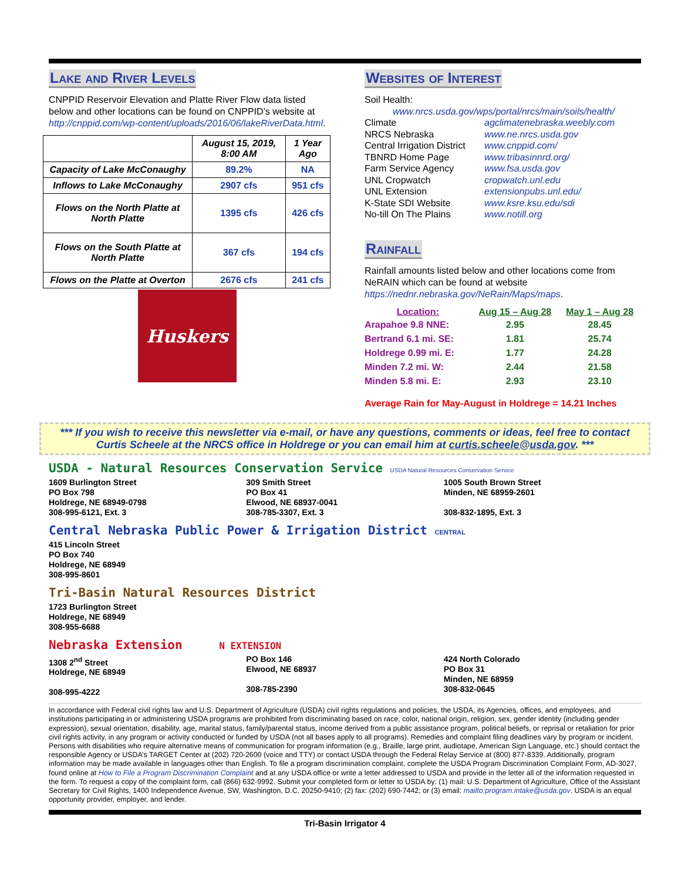Lake and River Levels
CNPPID Reservoir Elevation and Platte River Flow data listed below and other locations can be found on CNPPID’s website at http://cnppid.com/wp-content/uploads/2016/06/lakeRiverData.html.
| | August 15, 2019, 8:00 AM | 1 Year Ago |
| --- | --- | --- |
| Capacity of Lake McConaughy | 89.2% | NA |
| Inflows to Lake McConaughy | 2907 cfs | 951 cfs |
| Flows on the North Platte at North Platte | 1395 cfs | 426 cfs |
| Flows on the South Platte at North Platte | 367 cfs | 194 cfs |
| Flows on the Platte at Overton | 2676 cfs | 241 cfs |
Huskers
Websites of Interest
Soil Health:
www.nrcs.usda.gov/wps/portal/nrcs/main/soils/health/
Climate agclimatenebraska.weebly.com
NRCS Nebraska www.ne.nrcs.usda.gov
Central Irrigation District www.cnppid.com/
TBNRD Home Page www.tribasinnrd.org/
Farm Service Agency www.fsa.usda.gov
UNL Cropwatch cropwatch.unl.edu
UNL Extension extensionpubs.unl.edu/
K-State SDI Website www.ksre.ksu.edu/sdi
No-till On The Plains www.notill.org
Rainfall
Rainfall amounts listed below and other locations come from NeRAIN which can be found at website https://nednr.nebraska.gov/NeRain/Maps/maps.
| Location: | Aug 15 – Aug 28 | May 1 – Aug 28 |
| --- | --- | --- |
| Arapahoe 9.8 NNE: | 2.95 | 28.45 |
| Bertrand 6.1 mi. SE: | 1.81 | 25.74 |
| Holdrege 0.99 mi. E: | 1.77 | 24.28 |
| Minden 7.2 mi. W: | 2.44 | 21.58 |
| Minden 5.8 mi. E: | 2.93 | 23.10 |
Average Rain for May-August in Holdrege = 14.21 Inches
*** If you wish to receive this newsletter via e-mail, or have any questions, comments or ideas, feel free to contact Curtis Scheele at the NRCS office in Holdrege or you can email him at curtis.scheele@usda.gov. ***
USDA - Natural Resources Conservation Service USDA Natural Resources Conservation Service
1609 Burlington Street
PO Box 798
Holdrege, NE 68949-0798
308-995-6121, Ext. 3
309 Smith Street
PO Box 41
Elwood, NE 68937-0041
308-785-3307, Ext. 3
1005 South Brown Street
Minden, NE 68959-2601
308-832-1895, Ext. 3
Central Nebraska Public Power & Irrigation District CENTRAL
415 Lincoln Street
PO Box 740
Holdrege, NE 68949
308-995-8601
Tri-Basin Natural Resources District
1723 Burlington Street
Holdrege, NE 68949
308-955-6688
Nebraska Extension N EXTENSION
1308 2<sup>nd</sup> Street
Holdrege, NE 68949
308-995-4222
PO Box 146
Elwood, NE 68937
308-785-2390
424 North Colorado
PO Box 31
Minden, NE 68959
308-832-0645
In accordance with Federal civil rights law and U.S. Department of Agriculture (USDA) civil rights regulations and policies, the USDA, its Agencies, offices, and employees, and institutions participating in or administering USDA programs are prohibited from discriminating based on race, color, national origin, religion, sex, gender identity (including gender expression), sexual orientation, disability, age, marital status, family/parental status, income derived from a public assistance program, political beliefs, or reprisal or retaliation for prior civil rights activity, in any program or activity conducted or funded by USDA (not all bases apply to all programs). Remedies and complaint filing deadlines vary by program or incident. Persons with disabilities who require alternative means of communication for program information (e.g., Braille, large print, audiotape, American Sign Language, etc.) should contact the responsible Agency or USDA’s TARGET Center at (202) 720-2600 (voice and TTY) or contact USDA through the Federal Relay Service at (800) 877-8339. Additionally, program information may be made available in languages other than English. To file a program discrimination complaint, complete the USDA Program Discrimination Complaint Form, AD-3027, found online at How to File a Program Discrimination Complaint and at any USDA office or write a letter addressed to USDA and provide in the letter all of the information requested in the form. To request a copy of the complaint form, call (866) 632-9992. Submit your completed form or letter to USDA by: (1) mail: U.S. Department of Agriculture, Office of the Assistant Secretary for Civil Rights, 1400 Independence Avenue, SW, Washington, D.C. 20250-9410; (2) fax: (202) 690-7442; or (3) email: mailto:program.intake@usda.gov. USDA is an equal opportunity provider, employer, and lender.
Tri-Basin Irrigator 4